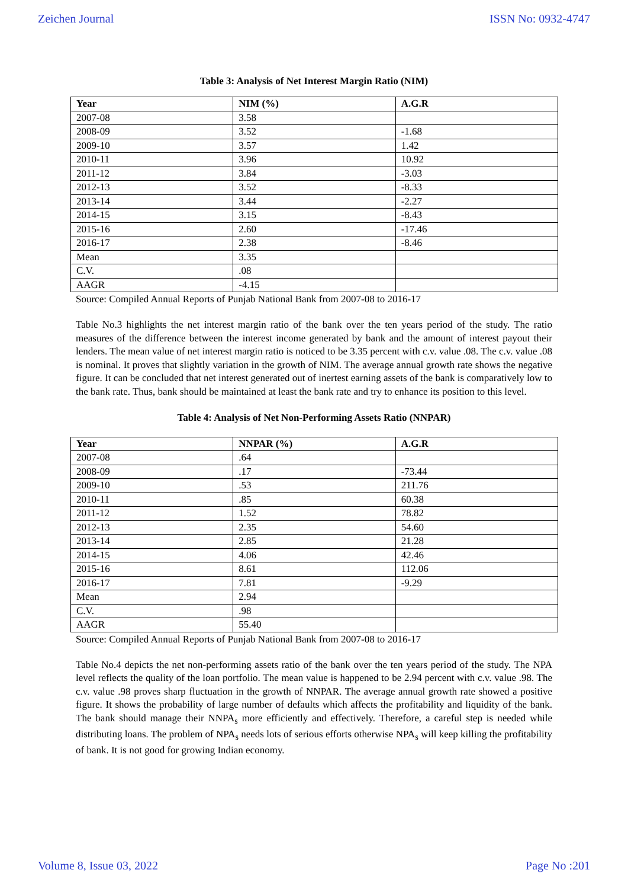Zeichen Journal ISSN No: 0932-4747
Table 3: Analysis of Net Interest Margin Ratio (NIM)
| Year | NIM (%) | A.G.R |
| --- | --- | --- |
| 2007-08 | 3.58 | |
| 2008-09 | 3.52 | -1.68 |
| 2009-10 | 3.57 | 1.42 |
| 2010-11 | 3.96 | 10.92 |
| 2011-12 | 3.84 | -3.03 |
| 2012-13 | 3.52 | -8.33 |
| 2013-14 | 3.44 | -2.27 |
| 2014-15 | 3.15 | -8.43 |
| 2015-16 | 2.60 | -17.46 |
| 2016-17 | 2.38 | -8.46 |
| Mean | 3.35 | |
| C.V. | .08 | |
| AAGR | -4.15 | |
Source: Compiled Annual Reports of Punjab National Bank from 2007-08 to 2016-17
Table No.3 highlights the net interest margin ratio of the bank over the ten years period of the study. The ratio measures of the difference between the interest income generated by bank and the amount of interest payout their lenders. The mean value of net interest margin ratio is noticed to be 3.35 percent with c.v. value .08. The c.v. value .08 is nominal. It proves that slightly variation in the growth of NIM. The average annual growth rate shows the negative figure. It can be concluded that net interest generated out of inertest earning assets of the bank is comparatively low to the bank rate. Thus, bank should be maintained at least the bank rate and try to enhance its position to this level.
Table 4: Analysis of Net Non-Performing Assets Ratio (NNPAR)
| Year | NNPAR (%) | A.G.R |
| --- | --- | --- |
| 2007-08 | .64 | |
| 2008-09 | .17 | -73.44 |
| 2009-10 | .53 | 211.76 |
| 2010-11 | .85 | 60.38 |
| 2011-12 | 1.52 | 78.82 |
| 2012-13 | 2.35 | 54.60 |
| 2013-14 | 2.85 | 21.28 |
| 2014-15 | 4.06 | 42.46 |
| 2015-16 | 8.61 | 112.06 |
| 2016-17 | 7.81 | -9.29 |
| Mean | 2.94 | |
| C.V. | .98 | |
| AAGR | 55.40 | |
Source: Compiled Annual Reports of Punjab National Bank from 2007-08 to 2016-17
Table No.4 depicts the net non-performing assets ratio of the bank over the ten years period of the study. The NPA level reflects the quality of the loan portfolio. The mean value is happened to be 2.94 percent with c.v. value .98. The c.v. value .98 proves sharp fluctuation in the growth of NNPAR. The average annual growth rate showed a positive figure. It shows the probability of large number of defaults which affects the profitability and liquidity of the bank. The bank should manage their NNPA<sub>s</sub> more efficiently and effectively. Therefore, a careful step is needed while distributing loans. The problem of NPA<sub>s</sub> needs lots of serious efforts otherwise NPA<sub>s</sub> will keep killing the profitability of bank. It is not good for growing Indian economy.
Volume 8, Issue 03, 2022 Page No :201